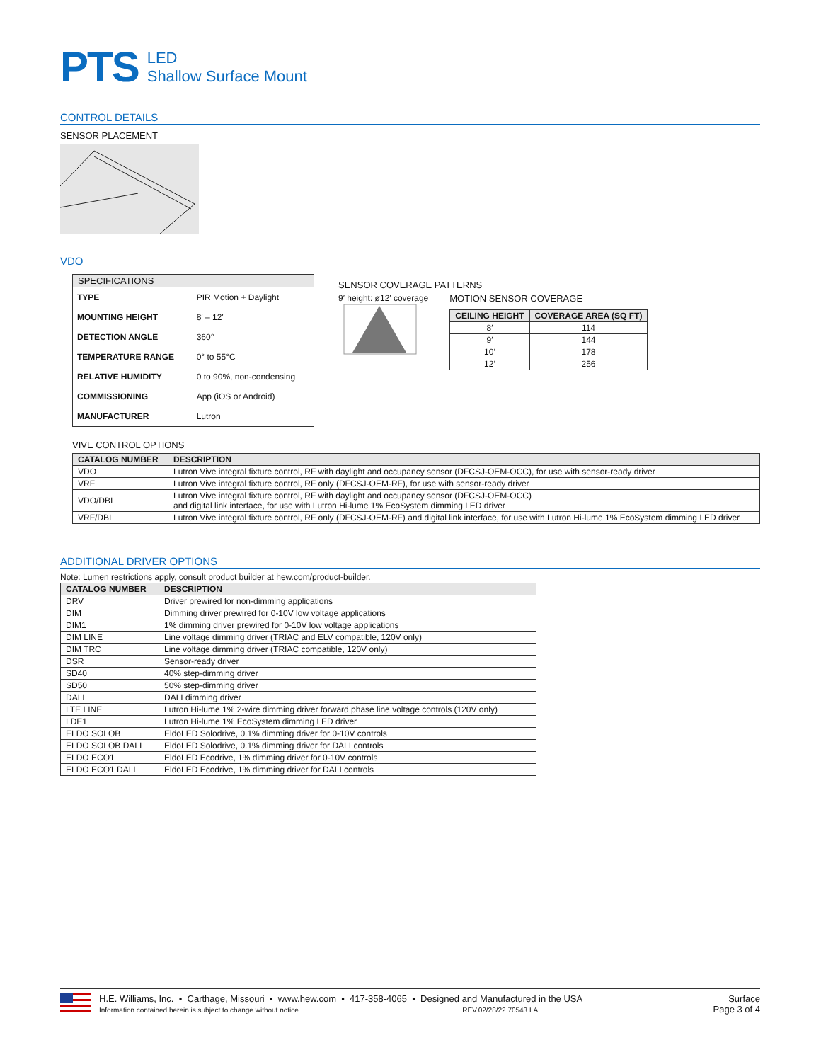PTS
LED
Shallow Surface Mount
CONTROL DETAILS
SENSOR PLACEMENT
VDO
| SPECIFICATIONS | |
| --- | --- |
| TYPE | PIR Motion + Daylight |
| MOUNTING HEIGHT | 8′ – 12′ |
| DETECTION ANGLE | 360° |
| TEMPERATURE RANGE | 0° to 55°C |
| RELATIVE HUMIDITY | 0 to 90%, non-condensing |
| COMMISSIONING | App (iOS or Android) |
| MANUFACTURER | Lutron |
SENSOR COVERAGE PATTERNS
9′ height: ø12′ coverage
MOTION SENSOR COVERAGE
| CEILING HEIGHT | COVERAGE AREA (SQ FT) |
| --- | --- |
| 8′ | 114 |
| 9′ | 144 |
| 10′ | 178 |
| 12′ | 256 |
VIVE CONTROL OPTIONS
| CATALOG NUMBER | DESCRIPTION |
| --- | --- |
| VDO | Lutron Vive integral fixture control, RF with daylight and occupancy sensor (DFCSJ-OEM-OCC), for use with sensor-ready driver |
| VRF | Lutron Vive integral fixture control, RF only (DFCSJ-OEM-RF), for use with sensor-ready driver |
| VDO/DBI | Lutron Vive integral fixture control, RF with daylight and occupancy sensor (DFCSJ-OEM-OCC) and digital link interface, for use with Lutron Hi-lume 1% EcoSystem dimming LED driver |
| VRF/DBI | Lutron Vive integral fixture control, RF only (DFCSJ-OEM-RF) and digital link interface, for use with Lutron Hi-lume 1% EcoSystem dimming LED driver |
ADDITIONAL DRIVER OPTIONS
Note: Lumen restrictions apply, consult product builder at hew.com/product-builder.
| CATALOG NUMBER | DESCRIPTION |
| --- | --- |
| DRV | Driver prewired for non-dimming applications |
| DIM | Dimming driver prewired for 0-10V low voltage applications |
| DIM1 | 1% dimming driver prewired for 0-10V low voltage applications |
| DIM LINE | Line voltage dimming driver (TRIAC and ELV compatible, 120V only) |
| DIM TRC | Line voltage dimming driver (TRIAC compatible, 120V only) |
| DSR | Sensor-ready driver |
| SD40 | 40% step-dimming driver |
| SD50 | 50% step-dimming driver |
| DALI | DALI dimming driver |
| LTE LINE | Lutron Hi-lume 1% 2-wire dimming driver forward phase line voltage controls (120V only) |
| LDE1 | Lutron Hi-lume 1% EcoSystem dimming LED driver |
| ELDO SOLOB | EldoLED Solodrive, 0.1% dimming driver for 0-10V controls |
| ELDO SOLOB DALI | EldoLED Solodrive, 0.1% dimming driver for DALI controls |
| ELDO ECO1 | EldoLED Ecodrive, 1% dimming driver for 0-10V controls |
| ELDO ECO1 DALI | EldoLED Ecodrive, 1% dimming driver for DALI controls |
H.E. Williams, Inc. ▪ Carthage, Missouri ▪ www.hew.com ▪ 417-358-4065 ▪ Designed and Manufactured in the USA
Information contained herein is subject to change without notice. REV.02/28/22.70543.LA
Surface
Page 3 of 4